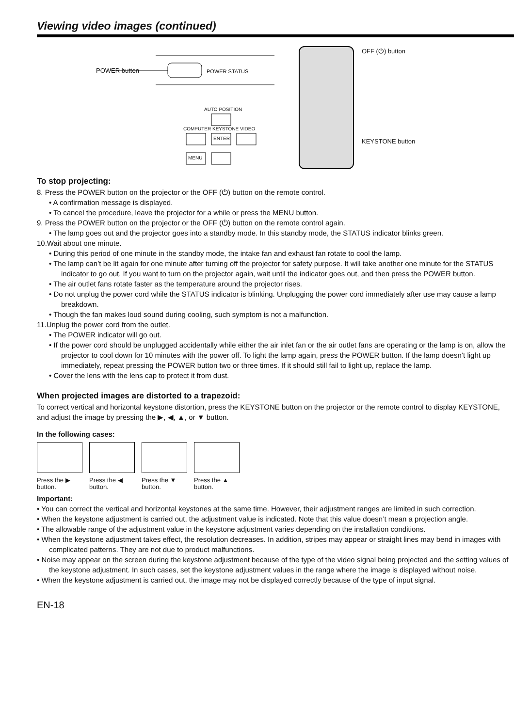Viewing video images (continued)
POWER button POWER STATUS
AUTO POSITION
COMPUTER KEYSTONE VIDEO
ENTER
MENU
OFF (⏻) button
KEYSTONE button
To stop projecting:
8. Press the POWER button on the projector or the OFF (⏻) button on the remote control.
• A confirmation message is displayed.
• To cancel the procedure, leave the projector for a while or press the MENU button.
9. Press the POWER button on the projector or the OFF (⏻) button on the remote control again.
• The lamp goes out and the projector goes into a standby mode. In this standby mode, the STATUS indicator blinks green.
10.Wait about one minute.
• During this period of one minute in the standby mode, the intake fan and exhaust fan rotate to cool the lamp.
• The lamp can’t be lit again for one minute after turning off the projector for safety purpose. It will take another one minute for the STATUS indicator to go out. If you want to turn on the projector again, wait until the indicator goes out, and then press the POWER button.
• The air outlet fans rotate faster as the temperature around the projector rises.
• Do not unplug the power cord while the STATUS indicator is blinking. Unplugging the power cord immediately after use may cause a lamp breakdown.
• Though the fan makes loud sound during cooling, such symptom is not a malfunction.
11.Unplug the power cord from the outlet.
• The POWER indicator will go out.
• If the power cord should be unplugged accidentally while either the air inlet fan or the air outlet fans are operating or the lamp is on, allow the projector to cool down for 10 minutes with the power off. To light the lamp again, press the POWER button. If the lamp doesn’t light up immediately, repeat pressing the POWER button two or three times. If it should still fail to light up, replace the lamp.
• Cover the lens with the lens cap to protect it from dust.
When projected images are distorted to a trapezoid:
To correct vertical and horizontal keystone distortion, press the KEYSTONE button on the projector or the remote control to display KEYSTONE, and adjust the image by pressing the ▶, ◀, ▲, or ▼ button.
In the following cases:
Press the ▶ button.
Press the ◀ button.
Press the ▼ button.
Press the ▲ button.
Important:
• You can correct the vertical and horizontal keystones at the same time. However, their adjustment ranges are limited in such correction.
• When the keystone adjustment is carried out, the adjustment value is indicated. Note that this value doesn’t mean a projection angle.
• The allowable range of the adjustment value in the keystone adjustment varies depending on the installation conditions.
• When the keystone adjustment takes effect, the resolution decreases. In addition, stripes may appear or straight lines may bend in images with complicated patterns. They are not due to product malfunctions.
• Noise may appear on the screen during the keystone adjustment because of the type of the video signal being projected and the setting values of the keystone adjustment. In such cases, set the keystone adjustment values in the range where the image is displayed without noise.
• When the keystone adjustment is carried out, the image may not be displayed correctly because of the type of input signal.
EN-18